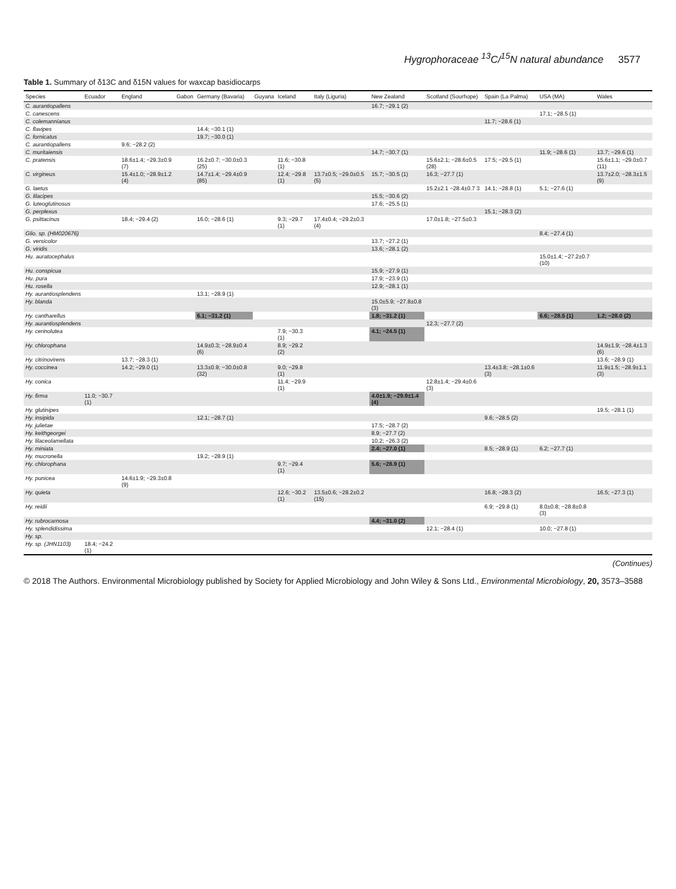Hygrophoraceae <sup>13</sup>C/<sup>15</sup>N natural abundance 3577
Table 1. Summary of δ13C and δ15N values for waxcap basidiocarps
| Species | Ecuador | England | Gabon | Germany (Bavaria) | Guyana | Iceland | Italy (Liguria) | New Zealand | Scotland (Sourhope) | Spain (La Palma) | USA (MA) | Wales |
| --- | --- | --- | --- | --- | --- | --- | --- | --- | --- | --- | --- | --- |
| C. aurantiopallens | | | | | | | | 16.7; −29.1 (2) | | | | |
| C. canescens | | | | | | | | | | | 17.1; −28.5 (1) | |
| C. colemannianus | | | | | | | | | | 11.7; −28.6 (1) | | |
| C. flavipes | | | | 14.4; −30.1 (1) | | | | | | | | |
| C. fornicatus | | | | 19.7; −30.0 (1) | | | | | | | | |
| C. aurantiopallens | | 9.6; −28.2 (2) | | | | | | | | | | |
| C. muritaiensis | | | | | | | | 14.7; −30.7 (1) | | | 11.9; −28.6 (1) | 13.7; −29.6 (1) |
| C. pratensis | | 18.6±1.4; −29.3±0.9 (7) | | 16.2±0.7; −30.0±0.3 (25) | | 11.6; −30.8 (1) | | | 15.6±2.1; −28.6±0.5 (28) | 17.5; −29.5 (1) | | 15.6±1.1; −29.0±0.7 (11) |
| C. virgineus | | 15.4±1.0; −28.9±1.2 (4) | | 14.7±1.4; −29.4±0.9 (85) | | 12.4; −29.8 (1) | 13.7±0.5; −29.0±0.5 (5) | 15.7; −30.5 (1) | 16.3; −27.7 (1) | | | 13.7±2.0; −28.3±1.5 (9) |
| G. laetus | | | | | | | | | 15.2±2.1 −28.4±0.7 3 | 14.1; −28.8 (1) | 5.1; −27.6 (1) | |
| G. lilacipes | | | | | | | | 15.5; −30.6 (2) | | | | |
| G. luteoglutinosus | | | | | | | | 17.6; −25.5 (1) | | | | |
| G. perplexus | | | | | | | | | | 15.1; −28.3 (2) | | |
| G. psittacinus | | 18.4; −29.4 (2) | | 16.0; −28.6 (1) | | 9.3; −29.7 (1) | 17.4±0.4; −29.2±0.3 (4) | | 17.0±1.8; −27.5±0.3 | | | |
| Glio. sp. (HM020676) | | | | | | | | | | | 8.4; −27.4 (1) | |
| G. versicolor | | | | | | | | 13.7; −27.2 (1) | | | | |
| G. viridis | | | | | | | | 13.6; −28.1 (2) | | | | |
| Hu. auratocephalus | | | | | | | | | | | 15.0±1.4; −27.2±0.7 (10) | |
| Hu. conspicua | | | | | | | | 15.9; −27.9 (1) | | | | |
| Hu. pura | | | | | | | | 17.9; −23.9 (1) | | | | |
| Hu. rosella | | | | | | | | 12.9; −28.1 (1) | | | | |
| Hy. aurantiosplendens | | | | 13.1; −28.9 (1) | | | | | | | | |
| Hy. blanda | | | | | | | | 15.0±5.9; −27.8±0.8 (3) | | | | |
| Hy. cantharellus | | | | 6.1; −31.2 (1) | | | | 1.8; −31.2 (1) | | | 6.6; −28.5 (1) | 1.2; −28.0 (2) |
| Hy. aurantiosplendens | | | | | | | | | 12.3; −27.7 (2) | | | |
| Hy. cerinolutea | | | | | | 7.9; −30.3 (1) | | 4.1; −24.5 (1) | | | | |
| Hy. chlorophana | | | | 14.9±0.3; −28.9±0.4 (6) | | 8.9; −29.2 (2) | | | | | | 14.9±1.9; −28.4±1.3 (6) |
| Hy. citrinovirens | | 13.7; −28.3 (1) | | | | | | | | | | 13.6; −28.9 (1) |
| Hy. coccinea | | 14.2; −29.0 (1) | | 13.3±0.9; −30.0±0.8 (32) | | 9.0; −29.8 (1) | | | | 13.4±3.8; −28.1±0.6 (3) | | 11.9±1.5; −28.9±1.1 (3) |
| Hy. conica | | | | | | 11.4; −29.9 (1) | | | 12.8±1.4; −29.4±0.6 (3) | | | |
| Hy. firma | 11.0; −30.7 (1) | | | | | | | 4.0±1.9; −29.9±1.4 (4) | | | | |
| Hy. glutinipes | | | | | | | | | | | | 19.5; −28.1 (1) |
| Hy. insipida | | | | 12.1; −28.7 (1) | | | | | | 9.6; −28.5 (2) | | |
| Hy. julietae | | | | | | | | 17.5; −28.7 (2) | | | | |
| Hy. keithgeorgei | | | | | | | | 8.9; −27.7 (2) | | | | |
| Hy. lilaceolamellata | | | | | | | | 10.2; −26.3 (2) | | | | |
| Hy. miniata | | | | | | | | 2.4; −27.0 (1) | | 8.5; −28.9 (1) | 6.2; −27.7 (1) | |
| Hy. mucronella | | | | 19.2; −28.9 (1) | | | | | | | | |
| Hy. chlorophana | | | | | | 9.7; −29.4 (1) | | 5.6; −28.9 (1) | | | | |
| Hy. punicea | | 14.6±1.9; −29.3±0.8 (9) | | | | | | | | | | |
| Hy. quieta | | | | | | 12.6; −30.2 (1) | 13.5±0.6; −28.2±0.2 (15) | | | 16.8; −28.3 (2) | | 16.5; −27.3 (1) |
| Hy. reidii | | | | | | | | | | 6.9; −29.8 (1) | 8.0±0.8; −28.8±0.8 (3) | |
| Hy. rubrocarnosa | | | | | | | | 4.4; −31.0 (2) | | | | |
| Hy. splendidissima | | | | | | | | | 12.1; −28.4 (1) | | 10.0; −27.8 (1) | |
| Hy. sp. | | | | | | | | | | | | |
| Hy. sp. (JHN1103) | 18.4; −24.2 (1) | | | | | | | | | | | |
(Continues)
© 2018 The Authors. Environmental Microbiology published by Society for Applied Microbiology and John Wiley & Sons Ltd., Environmental Microbiology, 20, 3573–3588